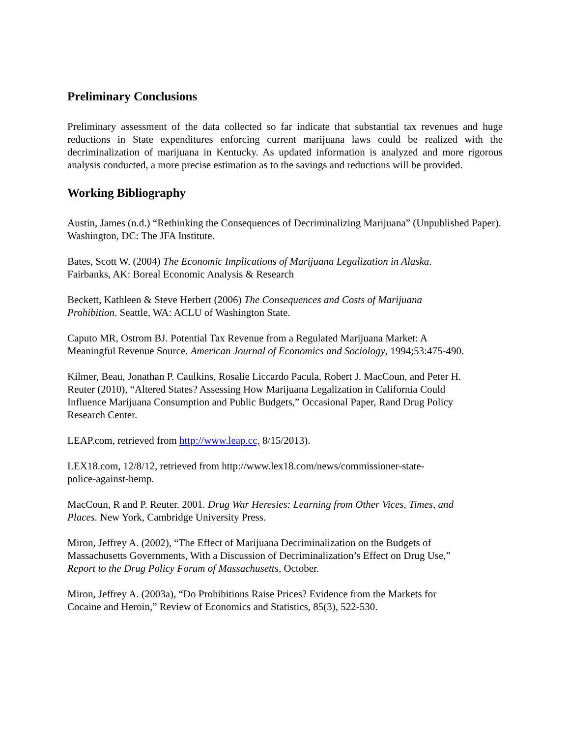Preliminary Conclusions
Preliminary assessment of the data collected so far indicate that substantial tax revenues and huge reductions in State expenditures enforcing current marijuana laws could be realized with the decriminalization of marijuana in Kentucky. As updated information is analyzed and more rigorous analysis conducted, a more precise estimation as to the savings and reductions will be provided.
Working Bibliography
Austin, James (n.d.) “Rethinking the Consequences of Decriminalizing Marijuana” (Unpublished Paper). Washington, DC: The JFA Institute.
Bates, Scott W. (2004) The Economic Implications of Marijuana Legalization in Alaska.
Fairbanks, AK: Boreal Economic Analysis & Research
Beckett, Kathleen & Steve Herbert (2006) The Consequences and Costs of Marijuana
Prohibition. Seattle, WA: ACLU of Washington State.
Caputo MR, Ostrom BJ. Potential Tax Revenue from a Regulated Marijuana Market: A
Meaningful Revenue Source. American Journal of Economics and Sociology, 1994;53:475-490.
Kilmer, Beau, Jonathan P. Caulkins, Rosalie Liccardo Pacula, Robert J. MacCoun, and Peter H.
Reuter (2010), “Altered States? Assessing How Marijuana Legalization in California Could
Influence Marijuana Consumption and Public Budgets,” Occasional Paper, Rand Drug Policy
Research Center.
LEAP.com, retrieved from http://www.leap.cc, 8/15/2013).
LEX18.com, 12/8/12, retrieved from http://www.lex18.com/news/commissioner-state-
police-against-hemp.
MacCoun, R and P. Reuter. 2001. Drug War Heresies: Learning from Other Vices, Times, and
Places. New York, Cambridge University Press.
Miron, Jeffrey A. (2002), “The Effect of Marijuana Decriminalization on the Budgets of
Massachusetts Governments, With a Discussion of Decriminalization’s Effect on Drug Use,”
Report to the Drug Policy Forum of Massachusetts, October.
Miron, Jeffrey A. (2003a), “Do Prohibitions Raise Prices? Evidence from the Markets for
Cocaine and Heroin,” Review of Economics and Statistics, 85(3), 522-530.